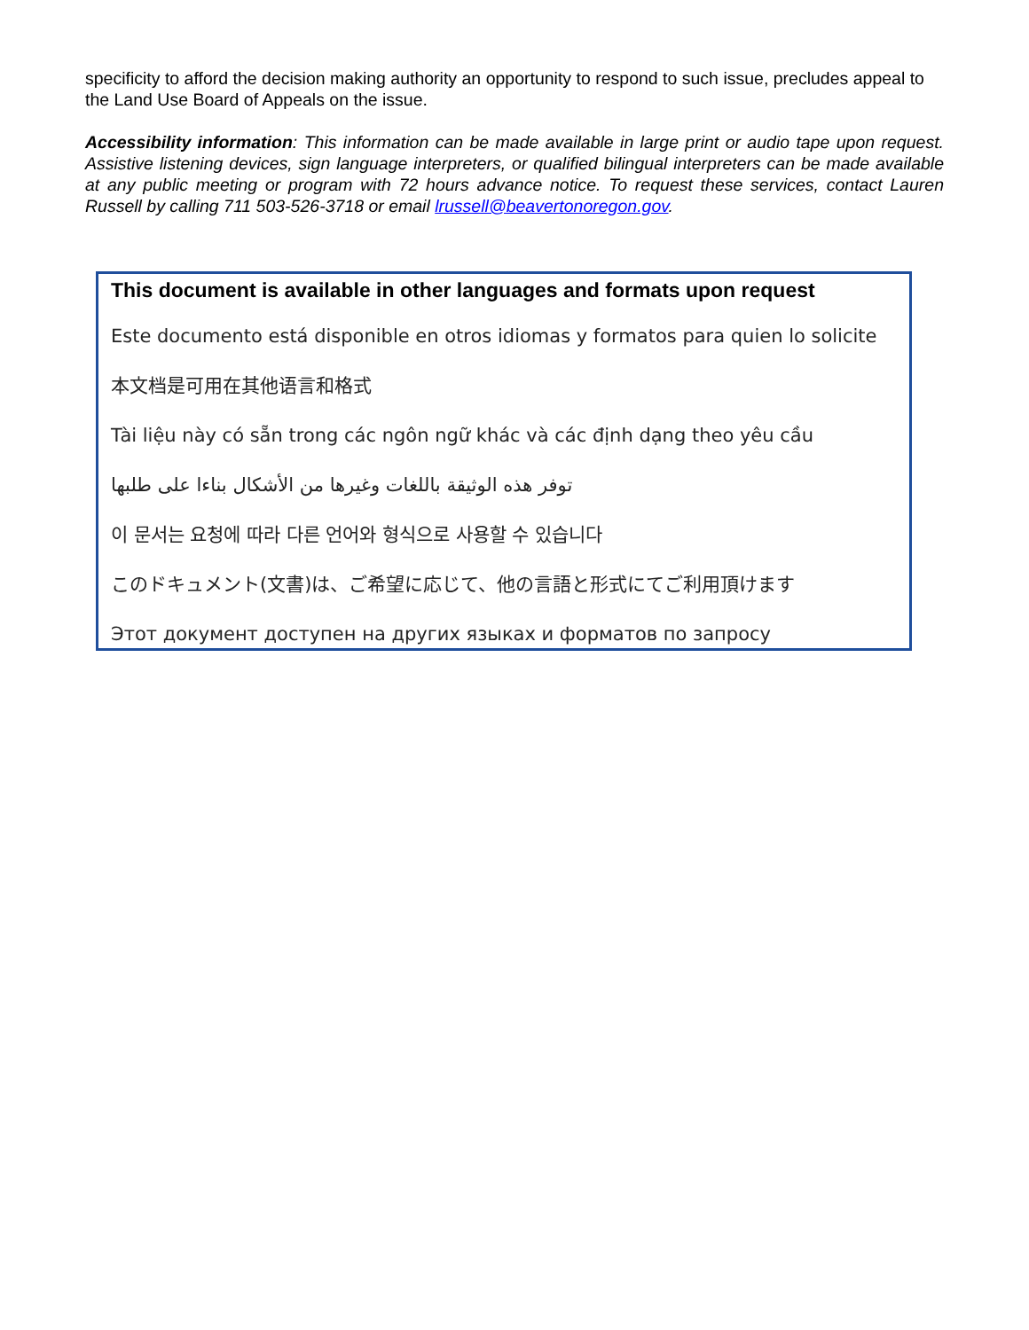specificity to afford the decision making authority an opportunity to respond to such issue, precludes appeal to the Land Use Board of Appeals on the issue.
Accessibility information: This information can be made available in large print or audio tape upon request. Assistive listening devices, sign language interpreters, or qualified bilingual interpreters can be made available at any public meeting or program with 72 hours advance notice. To request these services, contact Lauren Russell by calling 711 503-526-3718 or email lrussell@beavertonoregon.gov.
This document is available in other languages and formats upon request
Este documento está disponible en otros idiomas y formatos para quien lo solicite
本文档是可用在其他语言和格式
Tài liệu này có sẵn trong các ngôn ngữ khác và các định dạng theo yêu cầu
توفر هذه الوثيقة باللغات وغيرها من الأشكال بناءا على طلبها
이 문서는 요청에 따라 다른 언어와 형식으로 사용할 수 있습니다
このドキュメント(文書)は、ご希望に応じて、他の言語と形式にてご利用頂けます
Этот документ доступен на других языках и форматов по запросу